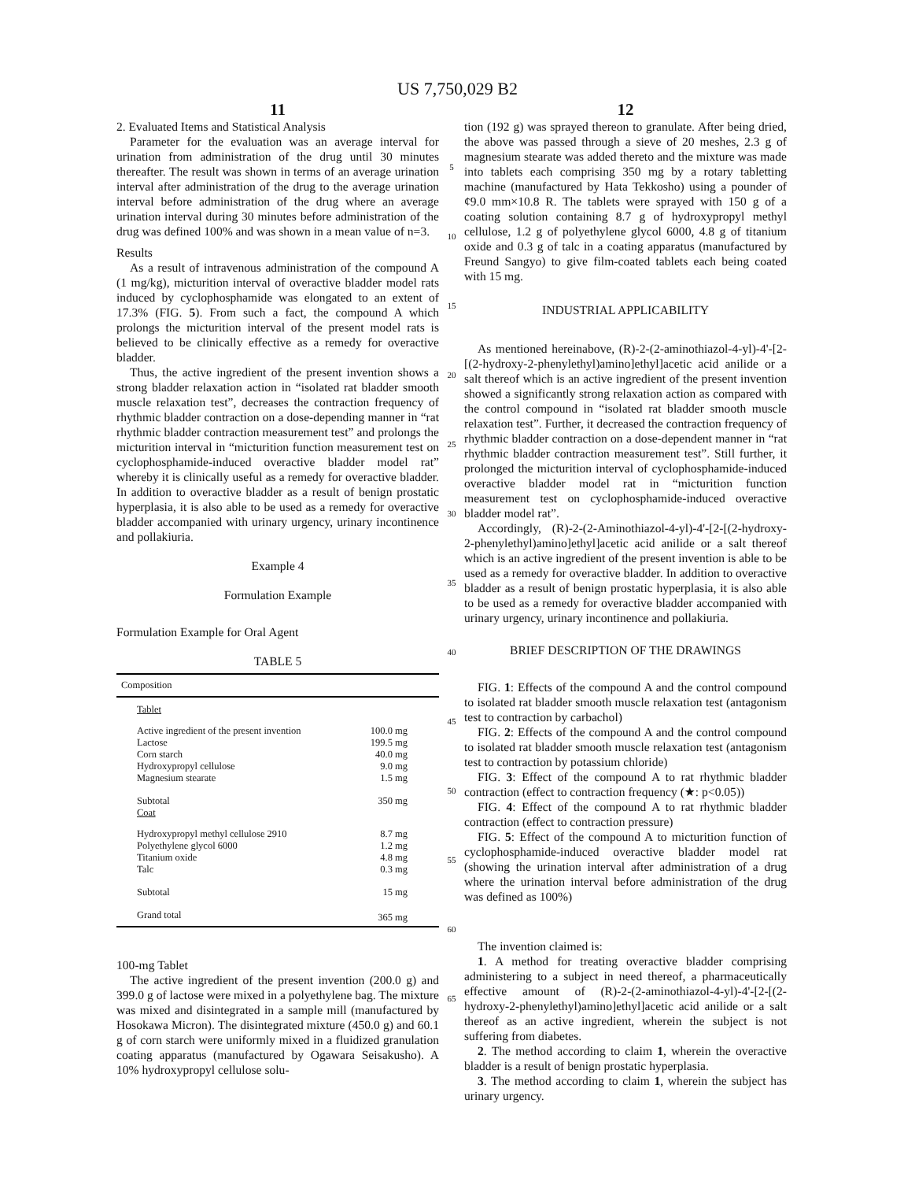US 7,750,029 B2
11
2. Evaluated Items and Statistical Analysis
Parameter for the evaluation was an average interval for urination from administration of the drug until 30 minutes thereafter. The result was shown in terms of an average urination interval after administration of the drug to the average urination interval before administration of the drug where an average urination interval during 30 minutes before administration of the drug was defined 100% and was shown in a mean value of n=3.
Results
As a result of intravenous administration of the compound A (1 mg/kg), micturition interval of overactive bladder model rats induced by cyclophosphamide was elongated to an extent of 17.3% (FIG. 5). From such a fact, the compound A which prolongs the micturition interval of the present model rats is believed to be clinically effective as a remedy for overactive bladder.
Thus, the active ingredient of the present invention shows a strong bladder relaxation action in “isolated rat bladder smooth muscle relaxation test”, decreases the contraction frequency of rhythmic bladder contraction on a dose-depending manner in “rat rhythmic bladder contraction measurement test” and prolongs the micturition interval in “micturition function measurement test on cyclophosphamide-induced overactive bladder model rat” whereby it is clinically useful as a remedy for overactive bladder. In addition to overactive bladder as a result of benign prostatic hyperplasia, it is also able to be used as a remedy for overactive bladder accompanied with urinary urgency, urinary incontinence and pollakiuria.
Example 4
Formulation Example
Formulation Example for Oral Agent
TABLE 5
| Composition | |
| --- | --- |
| Tablet | |
| Active ingredient of the present invention | 100.0 mg |
| Lactose | 199.5 mg |
| Corn starch | 40.0 mg |
| Hydroxypropyl cellulose | 9.0 mg |
| Magnesium stearate | 1.5 mg |
| Subtotal | 350 mg |
| Coat | |
| Hydroxypropyl methyl cellulose 2910 | 8.7 mg |
| Polyethylene glycol 6000 | 1.2 mg |
| Titanium oxide | 4.8 mg |
| Talc | 0.3 mg |
| Subtotal | 15 mg |
| Grand total | 365 mg |
100-mg Tablet
The active ingredient of the present invention (200.0 g) and 399.0 g of lactose were mixed in a polyethylene bag. The mixture was mixed and disintegrated in a sample mill (manufactured by Hosokawa Micron). The disintegrated mixture (450.0 g) and 60.1 g of corn starch were uniformly mixed in a fluidized granulation coating apparatus (manufactured by Ogawara Seisakusho). A 10% hydroxypropyl cellulose solu-
5
10
15
20
25
30
35
40
45
50
55
60
65
12
tion (192 g) was sprayed thereon to granulate. After being dried, the above was passed through a sieve of 20 meshes, 2.3 g of magnesium stearate was added thereto and the mixture was made into tablets each comprising 350 mg by a rotary tabletting machine (manufactured by Hata Tekkosho) using a pounder of ¢9.0 mm×10.8 R. The tablets were sprayed with 150 g of a coating solution containing 8.7 g of hydroxypropyl methyl cellulose, 1.2 g of polyethylene glycol 6000, 4.8 g of titanium oxide and 0.3 g of talc in a coating apparatus (manufactured by Freund Sangyo) to give film-coated tablets each being coated with 15 mg.
INDUSTRIAL APPLICABILITY
As mentioned hereinabove, (R)-2-(2-aminothiazol-4-yl)-4'-[2-[(2-hydroxy-2-phenylethyl)amino]ethyl]acetic acid anilide or a salt thereof which is an active ingredient of the present invention showed a significantly strong relaxation action as compared with the control compound in “isolated rat bladder smooth muscle relaxation test”. Further, it decreased the contraction frequency of rhythmic bladder contraction on a dose-dependent manner in “rat rhythmic bladder contraction measurement test”. Still further, it prolonged the micturition interval of cyclophosphamide-induced overactive bladder model rat in “micturition function measurement test on cyclophosphamide-induced overactive bladder model rat”.
Accordingly, (R)-2-(2-Aminothiazol-4-yl)-4'-[2-[(2-hydroxy-2-phenylethyl)amino]ethyl]acetic acid anilide or a salt thereof which is an active ingredient of the present invention is able to be used as a remedy for overactive bladder. In addition to overactive bladder as a result of benign prostatic hyperplasia, it is also able to be used as a remedy for overactive bladder accompanied with urinary urgency, urinary incontinence and pollakiuria.
BRIEF DESCRIPTION OF THE DRAWINGS
FIG. 1: Effects of the compound A and the control compound to isolated rat bladder smooth muscle relaxation test (antagonism test to contraction by carbachol)
FIG. 2: Effects of the compound A and the control compound to isolated rat bladder smooth muscle relaxation test (antagonism test to contraction by potassium chloride)
FIG. 3: Effect of the compound A to rat rhythmic bladder contraction (effect to contraction frequency (★: p<0.05))
FIG. 4: Effect of the compound A to rat rhythmic bladder contraction (effect to contraction pressure)
FIG. 5: Effect of the compound A to micturition function of cyclophosphamide-induced overactive bladder model rat (showing the urination interval after administration of a drug where the urination interval before administration of the drug was defined as 100%)
The invention claimed is:
1. A method for treating overactive bladder comprising administering to a subject in need thereof, a pharmaceutically effective amount of (R)-2-(2-aminothiazol-4-yl)-4'-[2-[(2-hydroxy-2-phenylethyl)amino]ethyl]acetic acid anilide or a salt thereof as an active ingredient, wherein the subject is not suffering from diabetes.
2. The method according to claim 1, wherein the overactive bladder is a result of benign prostatic hyperplasia.
3. The method according to claim 1, wherein the subject has urinary urgency.